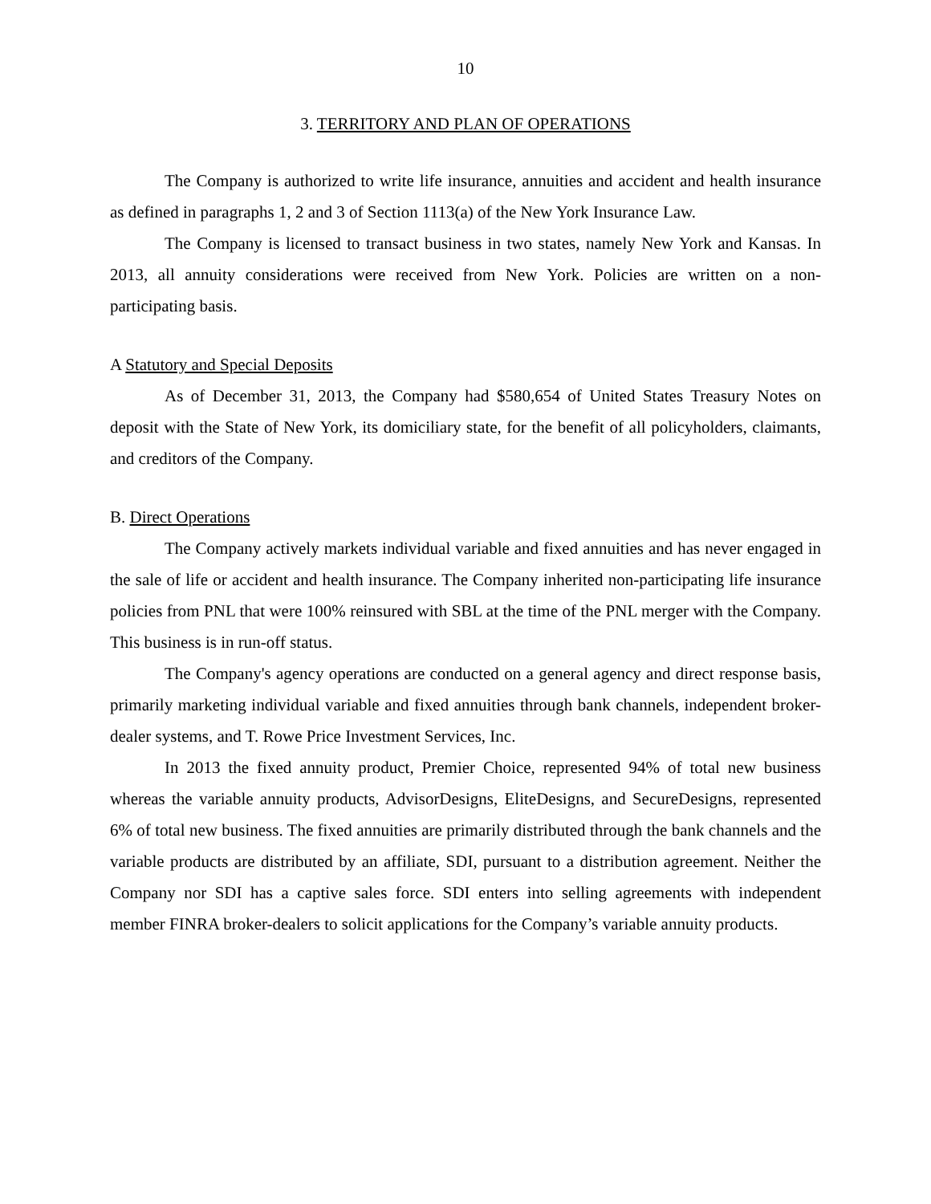10
3. TERRITORY AND PLAN OF OPERATIONS
The Company is authorized to write life insurance, annuities and accident and health insurance as defined in paragraphs 1, 2 and 3 of Section 1113(a) of the New York Insurance Law.
The Company is licensed to transact business in two states, namely New York and Kansas. In 2013, all annuity considerations were received from New York. Policies are written on a non-participating basis.
A Statutory and Special Deposits
As of December 31, 2013, the Company had $580,654 of United States Treasury Notes on deposit with the State of New York, its domiciliary state, for the benefit of all policyholders, claimants, and creditors of the Company.
B. Direct Operations
The Company actively markets individual variable and fixed annuities and has never engaged in the sale of life or accident and health insurance. The Company inherited non-participating life insurance policies from PNL that were 100% reinsured with SBL at the time of the PNL merger with the Company. This business is in run-off status.
The Company's agency operations are conducted on a general agency and direct response basis, primarily marketing individual variable and fixed annuities through bank channels, independent broker- dealer systems, and T. Rowe Price Investment Services, Inc.
In 2013 the fixed annuity product, Premier Choice, represented 94% of total new business whereas the variable annuity products, AdvisorDesigns, EliteDesigns, and SecureDesigns, represented 6% of total new business. The fixed annuities are primarily distributed through the bank channels and the variable products are distributed by an affiliate, SDI, pursuant to a distribution agreement. Neither the Company nor SDI has a captive sales force. SDI enters into selling agreements with independent member FINRA broker-dealers to solicit applications for the Company’s variable annuity products.